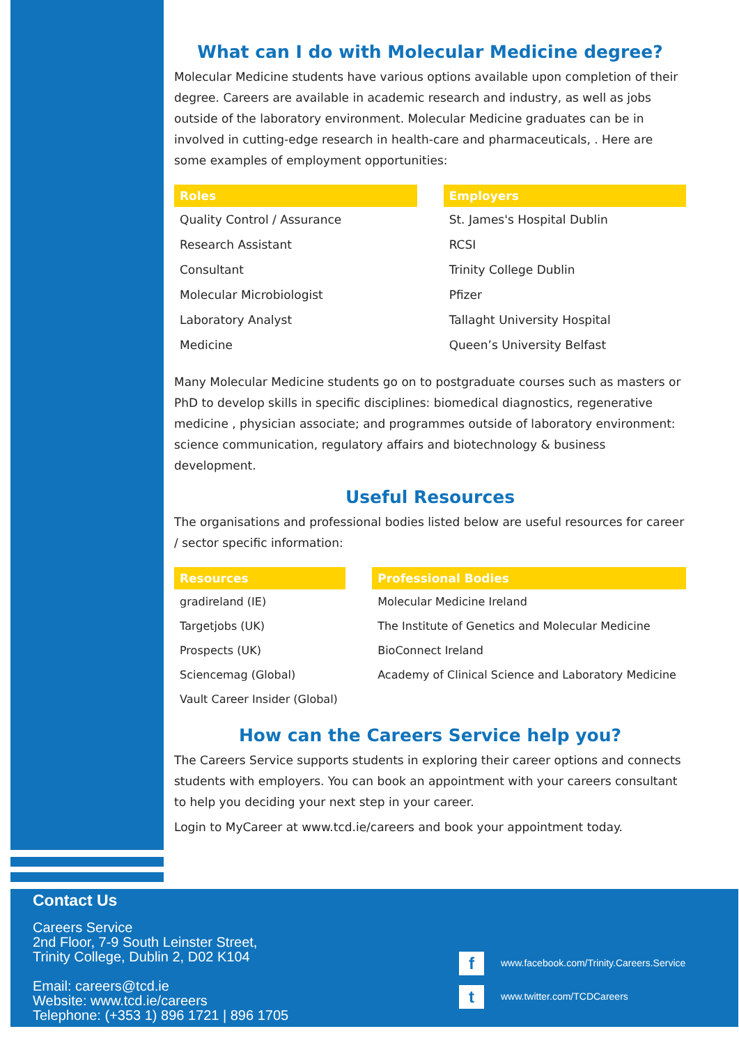What can I do with Molecular Medicine degree?
Molecular Medicine students have various options available upon completion of their degree. Careers are available in academic research and industry, as well as jobs outside of the laboratory environment. Molecular Medicine graduates can be in involved in cutting-edge research in health-care and pharmaceuticals, . Here are some examples of employment opportunities:
| Roles | | Employers |
| Quality Control / Assurance | | St. James's Hospital Dublin |
| Research Assistant | | RCSI |
| Consultant | | Trinity College Dublin |
| Molecular Microbiologist | | Pfizer |
| Laboratory Analyst | | Tallaght University Hospital |
| Medicine | | Queen’s University Belfast |
Many Molecular Medicine students go on to postgraduate courses such as masters or PhD to develop skills in specific disciplines: biomedical diagnostics, regenerative medicine , physician associate; and programmes outside of laboratory environment: science communication, regulatory affairs and biotechnology & business development.
Useful Resources
The organisations and professional bodies listed below are useful resources for career / sector specific information:
| Resources | | Professional Bodies |
| gradireland (IE) | | Molecular Medicine Ireland |
| Targetjobs (UK) | | The Institute of Genetics and Molecular Medicine |
| Prospects (UK) | | BioConnect Ireland |
| Sciencemag (Global) | | Academy of Clinical Science and Laboratory Medicine |
| Vault Career Insider (Global) | | |
How can the Careers Service help you?
The Careers Service supports students in exploring their career options and connects students with employers. You can book an appointment with your careers consultant to help you deciding your next step in your career.
Login to MyCareer at www.tcd.ie/careers and book your appointment today.
Contact Us
Careers Service
2nd Floor, 7-9 South Leinster Street,
Trinity College, Dublin 2, D02 K104
Email: careers@tcd.ie
Website: www.tcd.ie/careers
Telephone: (+353 1) 896 1721 | 896 1705
fwww.facebook.com/Trinity.Careers.Service
twww.twitter.com/TCDCareers